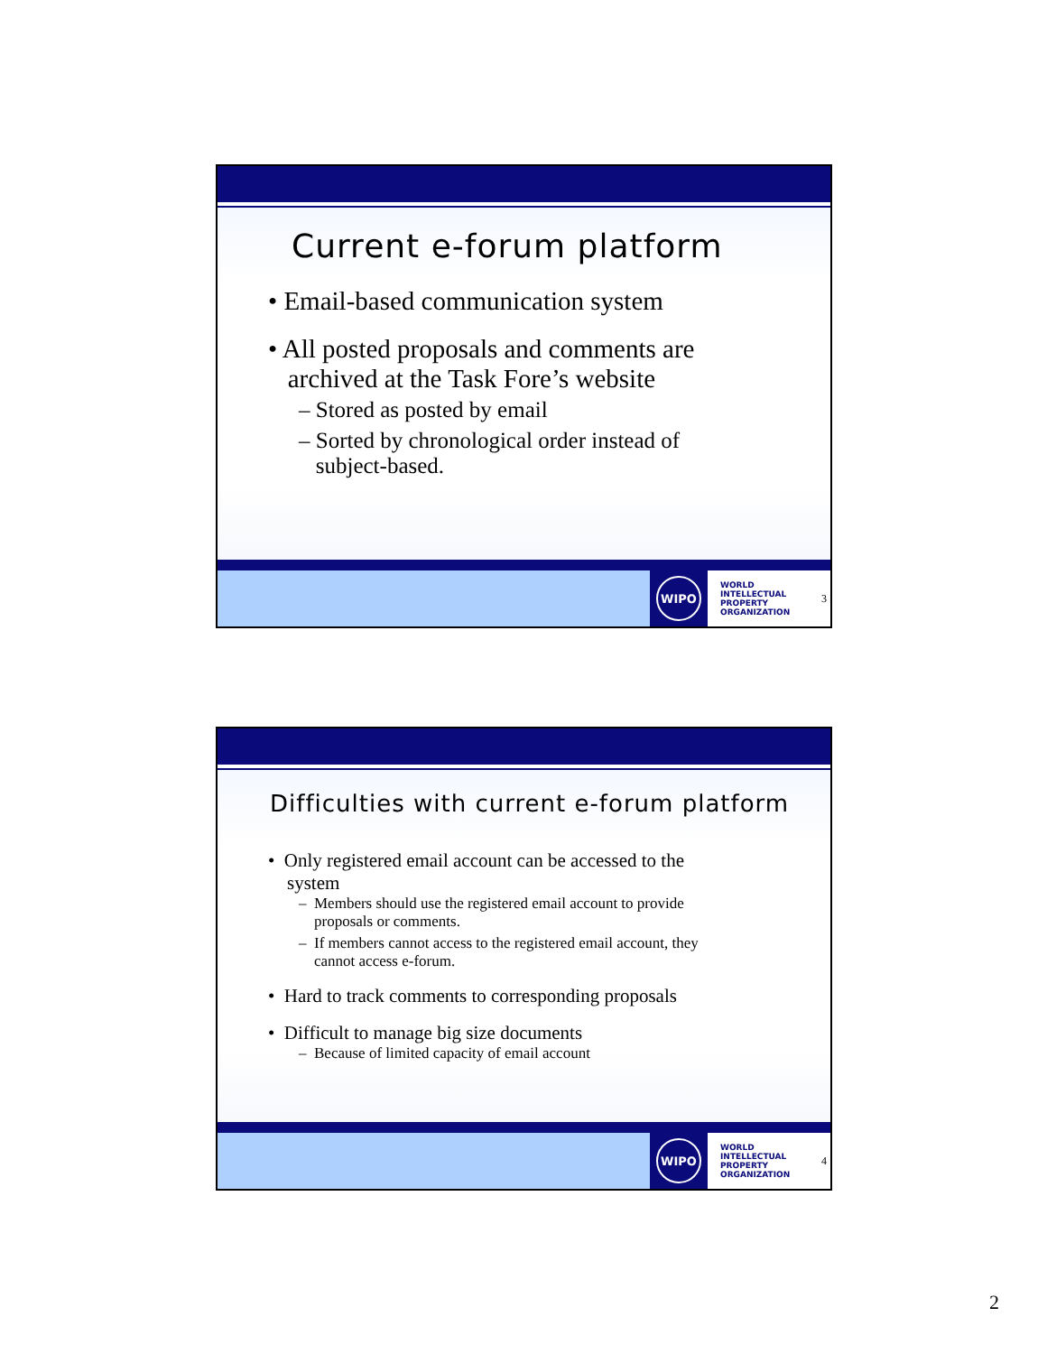Current e-forum platform
• Email-based communication system
• All posted proposals and comments are
archived at the Task Fore’s website
– Stored as posted by email
– Sorted by chronological order instead of
subject-based.
WIPO
WORLD
INTELLECTUAL
PROPERTY
ORGANIZATION
3
Difficulties with current e-forum platform
• Only registered email account can be accessed to the
system
– Members should use the registered email account to provide
proposals or comments.
– If members cannot access to the registered email account, they
cannot access e-forum.
• Hard to track comments to corresponding proposals
• Difficult to manage big size documents
– Because of limited capacity of email account
WIPO
WORLD
INTELLECTUAL
PROPERTY
ORGANIZATION
4
2